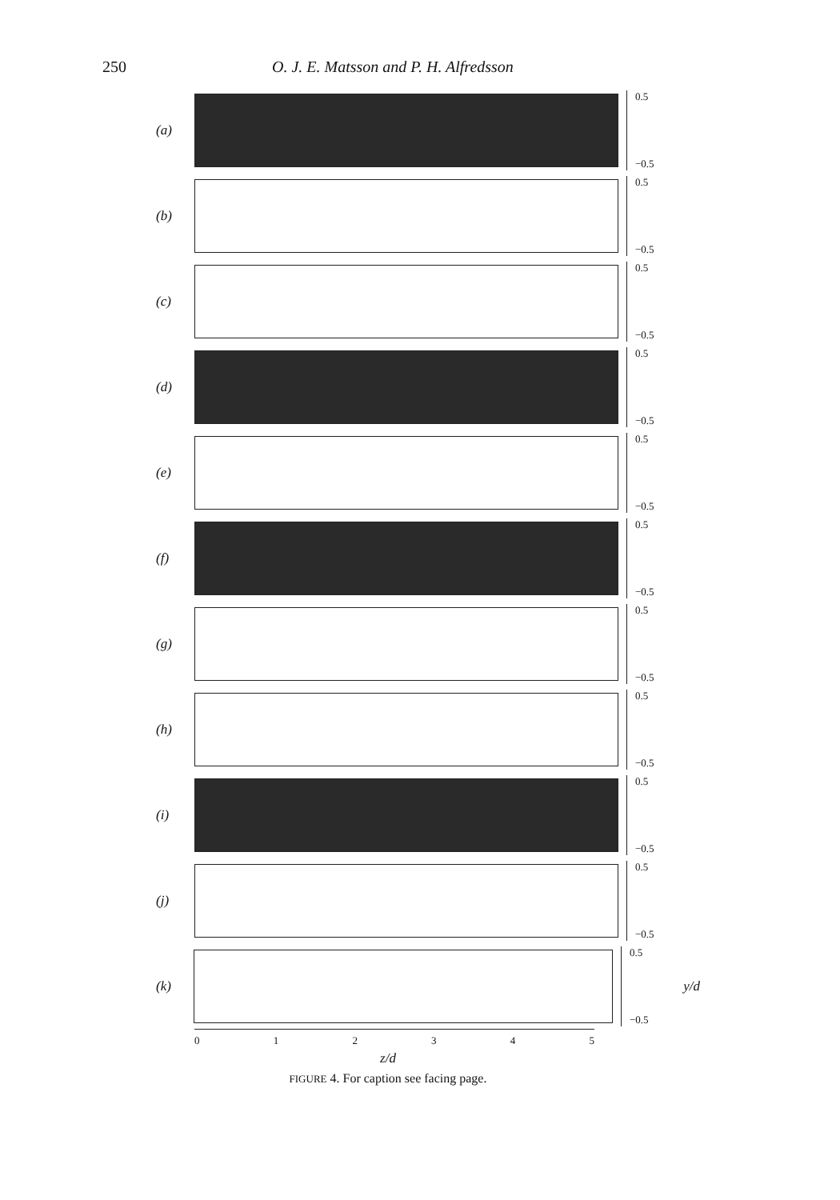250 O. J. E. Matsson and P. H. Alfredsson
(a)
0.5
−0.5
(b)
0.5
−0.5
(c)
0.5
−0.5
(d)
0.5
−0.5
(e)
0.5
−0.5
(f)
0.5
−0.5
(g)
0.5
−0.5
(h)
0.5
−0.5
(i)
0.5
−0.5
(j)
0.5
−0.5
(k)
0.5
−0.5
y/d
012345
z/d
FIGURE 4. For caption see facing page.